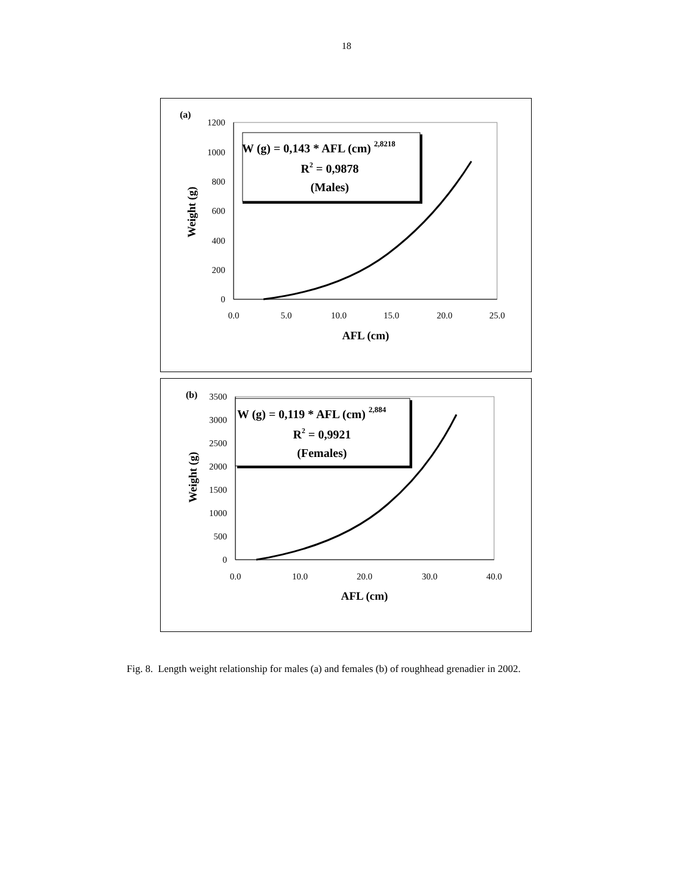18
(a)
1200
1000
800
600
400
200
0
0.0
5.0
10.0
15.0
20.0
25.0
AFL (cm)
Weight (g)
W (g) = 0,143 * AFL (cm) 2,8218
R2 = 0,9878
(Males)
(b)
3500
3000
2500
2000
1500
1000
500
0
0.0
10.0
20.0
30.0
40.0
AFL (cm)
Weight (g)
W (g) = 0,119 * AFL (cm) 2,884
R2 = 0,9921
(Females)
Fig. 8. Length weight relationship for males (a) and females (b) of roughhead grenadier in 2002.